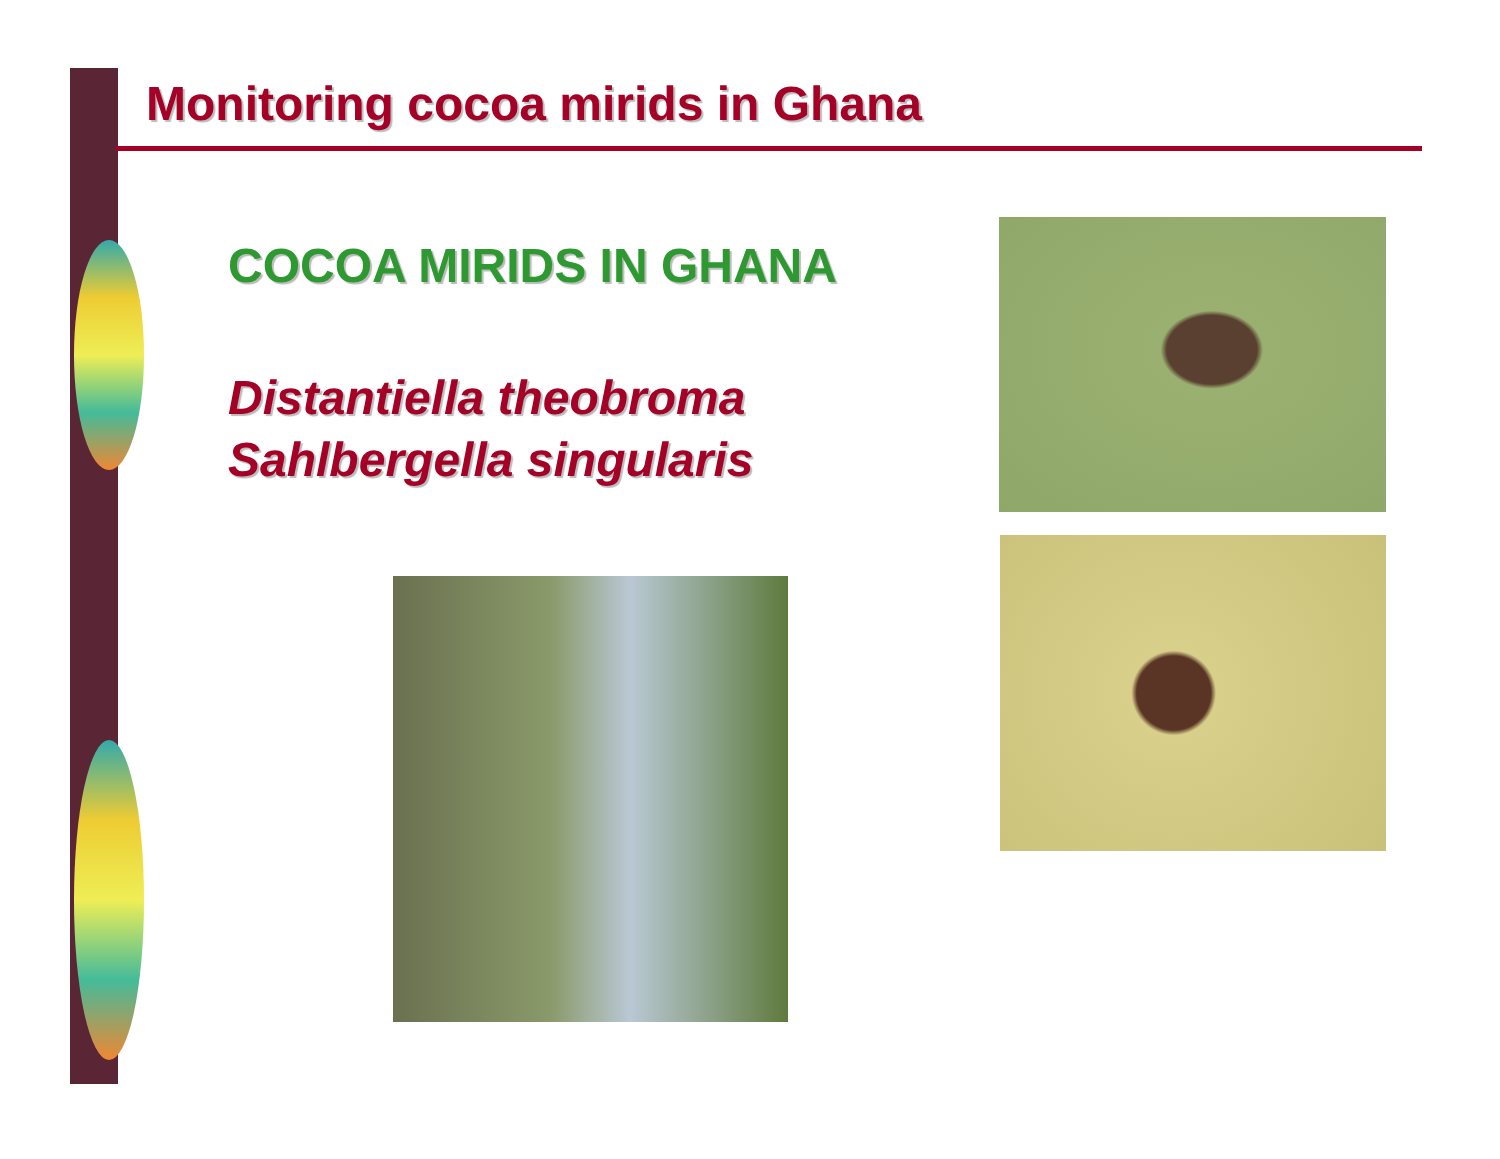Monitoring cocoa mirids in Ghana
COCOA MIRIDS IN GHANA
Distantiella theobroma
Sahlbergella singularis